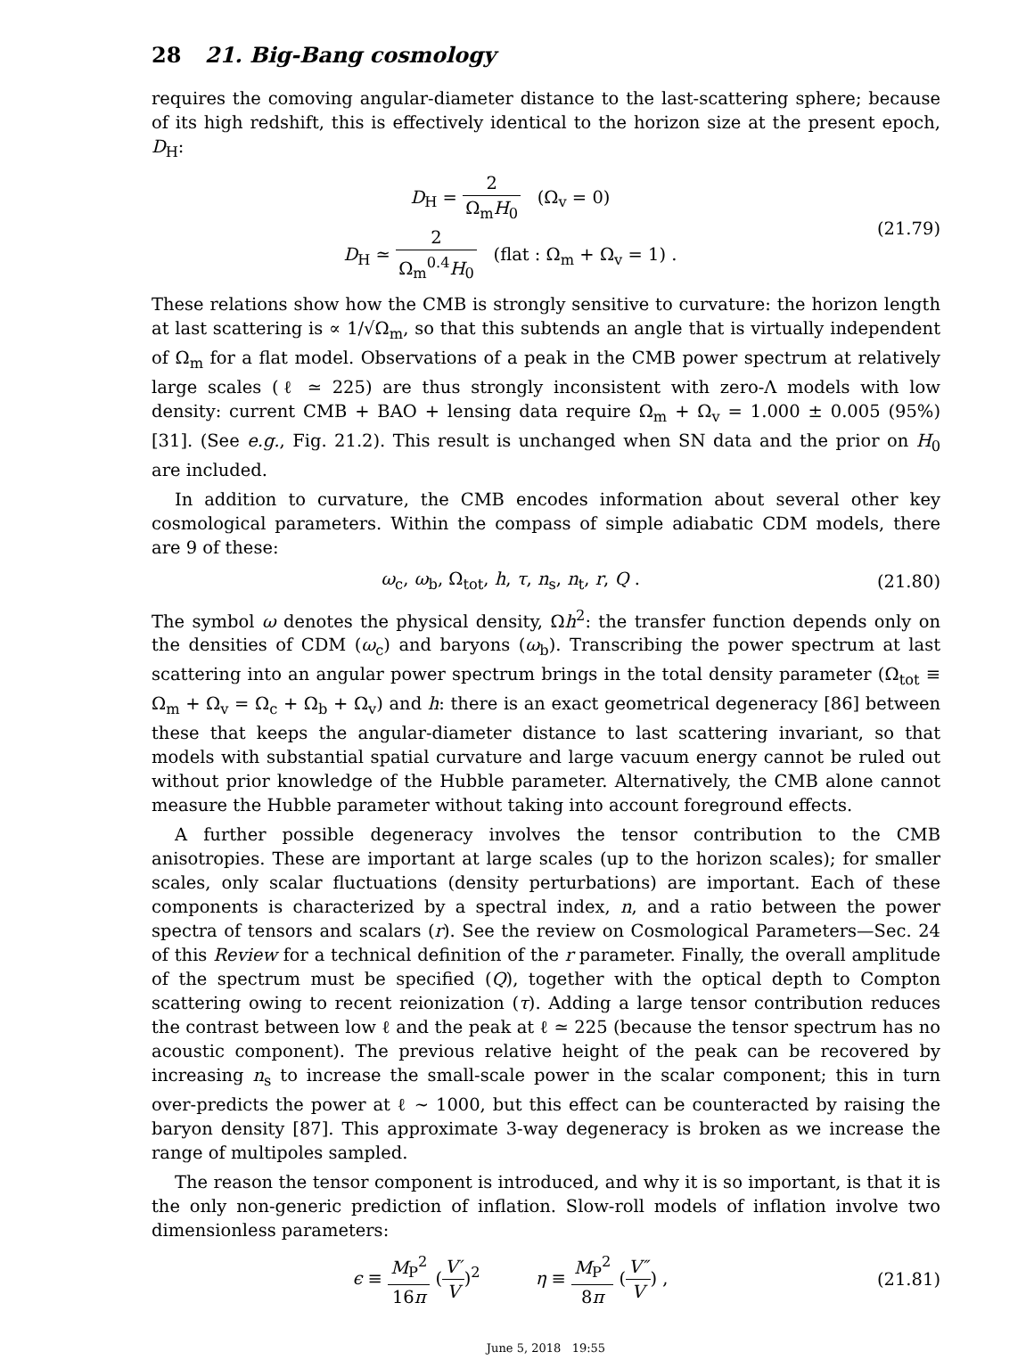28 21. Big-Bang cosmology
requires the comoving angular-diameter distance to the last-scattering sphere; because of its high redshift, this is effectively identical to the horizon size at the present epoch, D<sub>H</sub>:
D<sub>H</sub> = 2 Ω<sub>m</sub>H<sub>0</sub> (Ω<sub>v</sub> = 0)
D<sub>H</sub> ≃ 2 Ω<sub>m</sub><sup>0.4</sup>H<sub>0</sub> (flat : Ω<sub>m</sub> + Ω<sub>v</sub> = 1) .
(21.79)
These relations show how the CMB is strongly sensitive to curvature: the horizon length at last scattering is ∝ 1/√Ω<sub>m</sub>, so that this subtends an angle that is virtually independent of Ω<sub>m</sub> for a flat model. Observations of a peak in the CMB power spectrum at relatively large scales (ℓ ≃ 225) are thus strongly inconsistent with zero-Λ models with low density: current CMB + BAO + lensing data require Ω<sub>m</sub> + Ω<sub>v</sub> = 1.000 ± 0.005 (95%) [31]. (See e.g., Fig. 21.2). This result is unchanged when SN data and the prior on H<sub>0</sub> are included.
In addition to curvature, the CMB encodes information about several other key cosmological parameters. Within the compass of simple adiabatic CDM models, there are 9 of these:
ω<sub>c</sub>, ω<sub>b</sub>, Ω<sub>tot</sub>, h, τ, n<sub>s</sub>, n<sub>t</sub>, r, Q .
(21.80)
The symbol ω denotes the physical density, Ωh<sup>2</sup>: the transfer function depends only on the densities of CDM (ω<sub>c</sub>) and baryons (ω<sub>b</sub>). Transcribing the power spectrum at last scattering into an angular power spectrum brings in the total density parameter (Ω<sub>tot</sub> ≡ Ω<sub>m</sub> + Ω<sub>v</sub> = Ω<sub>c</sub> + Ω<sub>b</sub> + Ω<sub>v</sub>) and h: there is an exact geometrical degeneracy [86] between these that keeps the angular-diameter distance to last scattering invariant, so that models with substantial spatial curvature and large vacuum energy cannot be ruled out without prior knowledge of the Hubble parameter. Alternatively, the CMB alone cannot measure the Hubble parameter without taking into account foreground effects.
A further possible degeneracy involves the tensor contribution to the CMB anisotropies. These are important at large scales (up to the horizon scales); for smaller scales, only scalar fluctuations (density perturbations) are important. Each of these components is characterized by a spectral index, n, and a ratio between the power spectra of tensors and scalars (r). See the review on Cosmological Parameters—Sec. 24 of this Review for a technical definition of the r parameter. Finally, the overall amplitude of the spectrum must be specified (Q), together with the optical depth to Compton scattering owing to recent reionization (τ). Adding a large tensor contribution reduces the contrast between low ℓ and the peak at ℓ ≃ 225 (because the tensor spectrum has no acoustic component). The previous relative height of the peak can be recovered by increasing n<sub>s</sub> to increase the small-scale power in the scalar component; this in turn over-predicts the power at ℓ ∼ 1000, but this effect can be counteracted by raising the baryon density [87]. This approximate 3-way degeneracy is broken as we increase the range of multipoles sampled.
The reason the tensor component is introduced, and why it is so important, is that it is the only non-generic prediction of inflation. Slow-roll models of inflation involve two dimensionless parameters:
ϵ ≡ M<sub>P</sub><sup>2</sup> 16π (V′ V)<sup>2</sup> η ≡ M<sub>P</sub><sup>2</sup> 8π (V″ V) ,
(21.81)
June 5, 2018 19:55